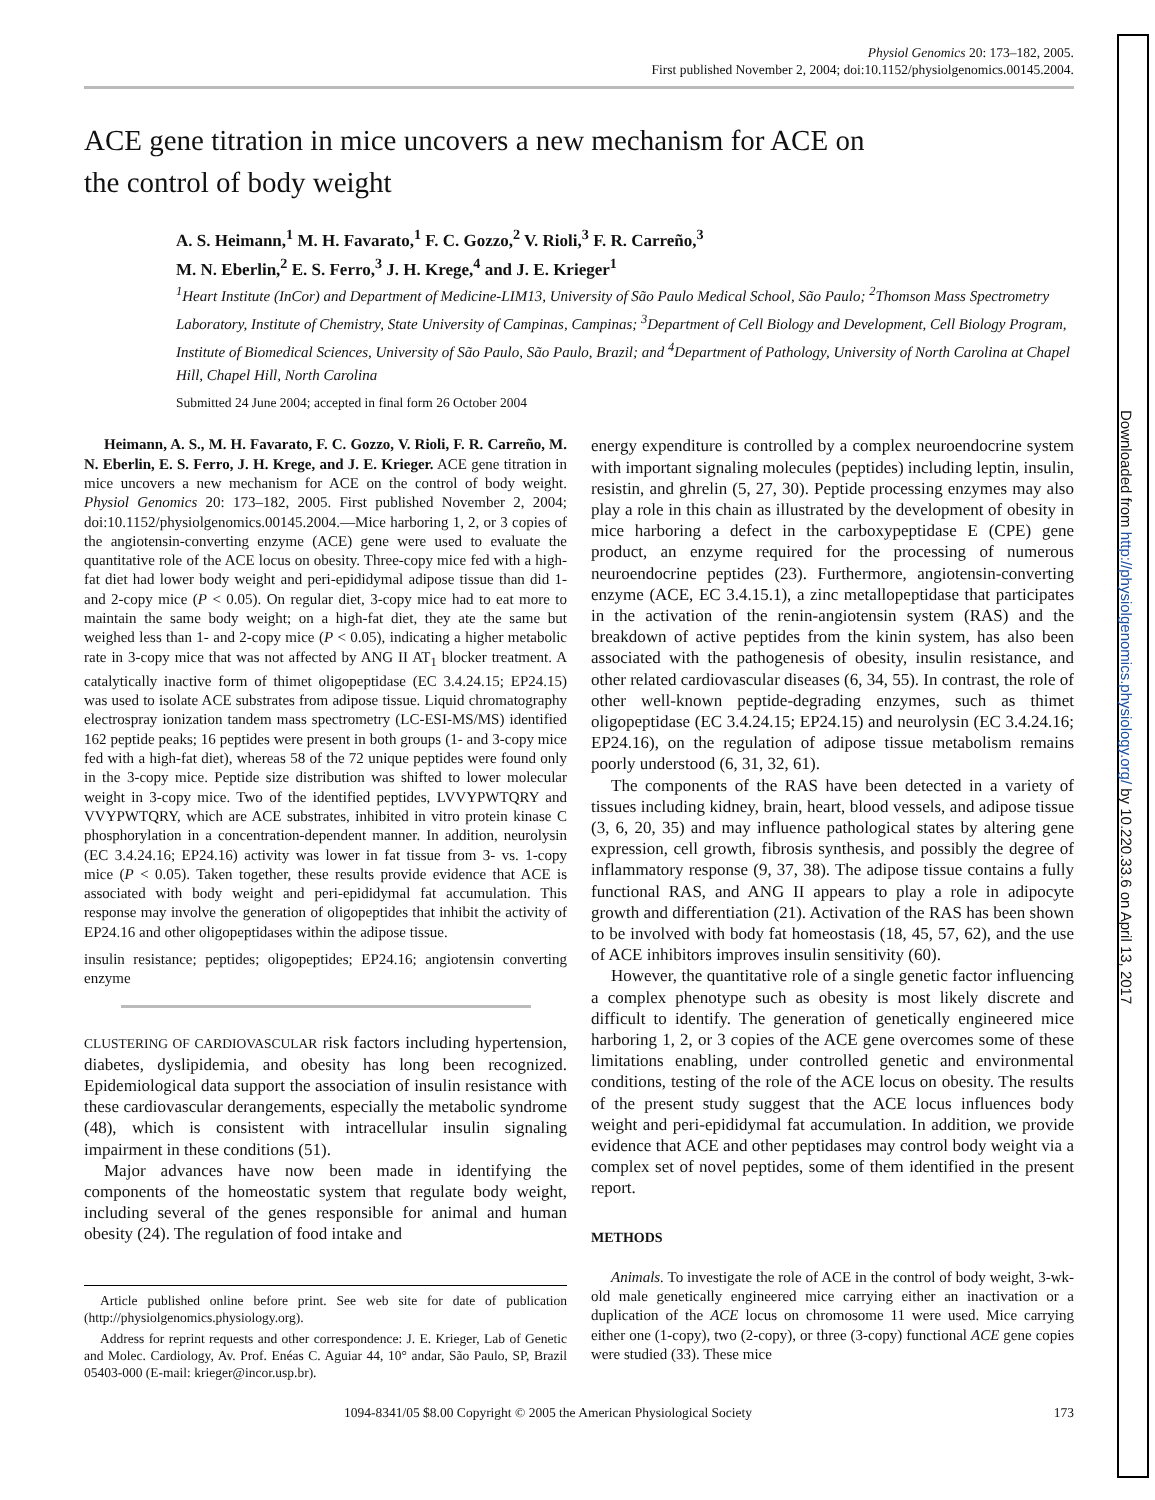Physiol Genomics 20: 173–182, 2005.
First published November 2, 2004; doi:10.1152/physiolgenomics.00145.2004.
ACE gene titration in mice uncovers a new mechanism for ACE on the control of body weight
A. S. Heimann,<sup>1</sup> M. H. Favarato,<sup>1</sup> F. C. Gozzo,<sup>2</sup> V. Rioli,<sup>3</sup> F. R. Carreño,<sup>3</sup>
M. N. Eberlin,<sup>2</sup> E. S. Ferro,<sup>3</sup> J. H. Krege,<sup>4</sup> and J. E. Krieger<sup>1</sup>
<sup>1</sup> Heart Institute (InCor) and Department of Medicine-LIM13, University of São Paulo Medical School, São Paulo; <sup>2</sup>Thomson Mass Spectrometry Laboratory, Institute of Chemistry, State University of Campinas, Campinas; <sup>3</sup>Department of Cell Biology and Development, Cell Biology Program, Institute of Biomedical Sciences, University of São Paulo, São Paulo, Brazil; and <sup>4</sup>Department of Pathology, University of North Carolina at Chapel Hill, Chapel Hill, North Carolina
Submitted 24 June 2004; accepted in final form 26 October 2004
Heimann, A. S., M. H. Favarato, F. C. Gozzo, V. Rioli, F. R. Carreño, M. N. Eberlin, E. S. Ferro, J. H. Krege, and J. E. Krieger. ACE gene titration in mice uncovers a new mechanism for ACE on the control of body weight. Physiol Genomics 20: 173–182, 2005. First published November 2, 2004; doi:10.1152/physiolgenomics.00145.2004.—Mice harboring 1, 2, or 3 copies of the angiotensin-converting enzyme (ACE) gene were used to evaluate the quantitative role of the ACE locus on obesity. Three-copy mice fed with a high-fat diet had lower body weight and peri-epididymal adipose tissue than did 1- and 2-copy mice (P < 0.05). On regular diet, 3-copy mice had to eat more to maintain the same body weight; on a high-fat diet, they ate the same but weighed less than 1- and 2-copy mice (P < 0.05), indicating a higher metabolic rate in 3-copy mice that was not affected by ANG II AT<sub>1</sub> blocker treatment. A catalytically inactive form of thimet oligopeptidase (EC 3.4.24.15; EP24.15) was used to isolate ACE substrates from adipose tissue. Liquid chromatography electrospray ionization tandem mass spectrometry (LC-ESI-MS/MS) identified 162 peptide peaks; 16 peptides were present in both groups (1- and 3-copy mice fed with a high-fat diet), whereas 58 of the 72 unique peptides were found only in the 3-copy mice. Peptide size distribution was shifted to lower molecular weight in 3-copy mice. Two of the identified peptides, LVVYPWTQRY and VVYPWTQRY, which are ACE substrates, inhibited in vitro protein kinase C phosphorylation in a concentration-dependent manner. In addition, neurolysin (EC 3.4.24.16; EP24.16) activity was lower in fat tissue from 3- vs. 1-copy mice (P < 0.05). Taken together, these results provide evidence that ACE is associated with body weight and peri-epididymal fat accumulation. This response may involve the generation of oligopeptides that inhibit the activity of EP24.16 and other oligopeptidases within the adipose tissue.
insulin resistance; peptides; oligopeptides; EP24.16; angiotensin converting enzyme
CLUSTERING OF CARDIOVASCULAR risk factors including hypertension, diabetes, dyslipidemia, and obesity has long been recognized. Epidemiological data support the association of insulin resistance with these cardiovascular derangements, especially the metabolic syndrome (48), which is consistent with intracellular insulin signaling impairment in these conditions (51).
Major advances have now been made in identifying the components of the homeostatic system that regulate body weight, including several of the genes responsible for animal and human obesity (24). The regulation of food intake and
Article published online before print. See web site for date of publication (http://physiolgenomics.physiology.org).
Address for reprint requests and other correspondence: J. E. Krieger, Lab of Genetic and Molec. Cardiology, Av. Prof. Enéas C. Aguiar 44, 10° andar, São Paulo, SP, Brazil 05403-000 (E-mail: krieger@incor.usp.br).
energy expenditure is controlled by a complex neuroendocrine system with important signaling molecules (peptides) including leptin, insulin, resistin, and ghrelin (5, 27, 30). Peptide processing enzymes may also play a role in this chain as illustrated by the development of obesity in mice harboring a defect in the carboxypeptidase E (CPE) gene product, an enzyme required for the processing of numerous neuroendocrine peptides (23). Furthermore, angiotensin-converting enzyme (ACE, EC 3.4.15.1), a zinc metallopeptidase that participates in the activation of the renin-angiotensin system (RAS) and the breakdown of active peptides from the kinin system, has also been associated with the pathogenesis of obesity, insulin resistance, and other related cardiovascular diseases (6, 34, 55). In contrast, the role of other well-known peptide-degrading enzymes, such as thimet oligopeptidase (EC 3.4.24.15; EP24.15) and neurolysin (EC 3.4.24.16; EP24.16), on the regulation of adipose tissue metabolism remains poorly understood (6, 31, 32, 61).
The components of the RAS have been detected in a variety of tissues including kidney, brain, heart, blood vessels, and adipose tissue (3, 6, 20, 35) and may influence pathological states by altering gene expression, cell growth, fibrosis synthesis, and possibly the degree of inflammatory response (9, 37, 38). The adipose tissue contains a fully functional RAS, and ANG II appears to play a role in adipocyte growth and differentiation (21). Activation of the RAS has been shown to be involved with body fat homeostasis (18, 45, 57, 62), and the use of ACE inhibitors improves insulin sensitivity (60).
However, the quantitative role of a single genetic factor influencing a complex phenotype such as obesity is most likely discrete and difficult to identify. The generation of genetically engineered mice harboring 1, 2, or 3 copies of the ACE gene overcomes some of these limitations enabling, under controlled genetic and environmental conditions, testing of the role of the ACE locus on obesity. The results of the present study suggest that the ACE locus influences body weight and peri-epididymal fat accumulation. In addition, we provide evidence that ACE and other peptidases may control body weight via a complex set of novel peptides, some of them identified in the present report.
METHODS
Animals. To investigate the role of ACE in the control of body weight, 3-wk-old male genetically engineered mice carrying either an inactivation or a duplication of the ACE locus on chromosome 11 were used. Mice carrying either one (1-copy), two (2-copy), or three (3-copy) functional ACE gene copies were studied (33). These mice
1094-8341/05 $8.00 Copyright © 2005 the American Physiological Society 173
Downloaded from http://physiolgenomics.physiology.org/ by 10.220.33.6 on April 13, 2017